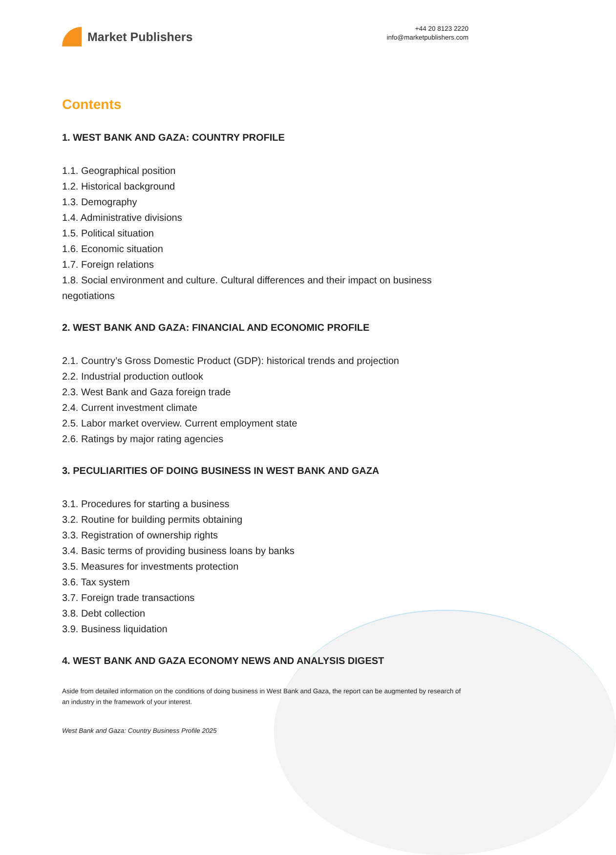Market Publishers
+44 20 8123 2220
info@marketpublishers.com
Contents
1. WEST BANK AND GAZA: COUNTRY PROFILE
1.1. Geographical position
1.2. Historical background
1.3. Demography
1.4. Administrative divisions
1.5. Political situation
1.6. Economic situation
1.7. Foreign relations
1.8. Social environment and culture. Cultural differences and their impact on business negotiations
2. WEST BANK AND GAZA: FINANCIAL AND ECONOMIC PROFILE
2.1. Country’s Gross Domestic Product (GDP): historical trends and projection
2.2. Industrial production outlook
2.3. West Bank and Gaza foreign trade
2.4. Current investment climate
2.5. Labor market overview. Current employment state
2.6. Ratings by major rating agencies
3. PECULIARITIES OF DOING BUSINESS IN WEST BANK AND GAZA
3.1. Procedures for starting a business
3.2. Routine for building permits obtaining
3.3. Registration of ownership rights
3.4. Basic terms of providing business loans by banks
3.5. Measures for investments protection
3.6. Tax system
3.7. Foreign trade transactions
3.8. Debt collection
3.9. Business liquidation
4. WEST BANK AND GAZA ECONOMY NEWS AND ANALYSIS DIGEST
Aside from detailed information on the conditions of doing business in West Bank and Gaza, the report can be augmented by research of an industry in the framework of your interest.
West Bank and Gaza: Country Business Profile 2025